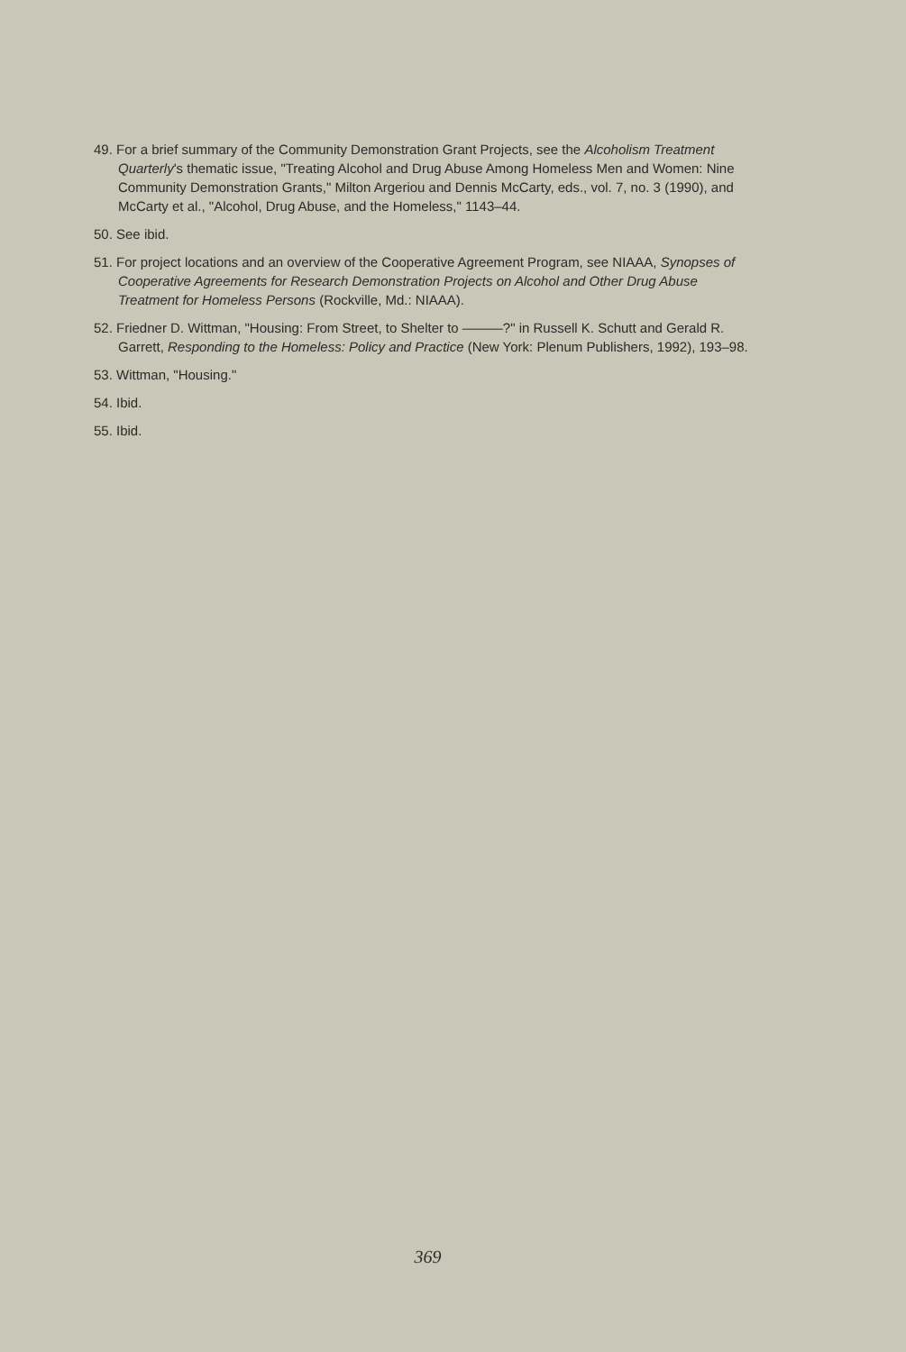49. For a brief summary of the Community Demonstration Grant Projects, see the Alcoholism Treatment Quarterly's thematic issue, "Treating Alcohol and Drug Abuse Among Homeless Men and Women: Nine Community Demonstration Grants," Milton Argeriou and Dennis McCarty, eds., vol. 7, no. 3 (1990), and McCarty et al., "Alcohol, Drug Abuse, and the Homeless," 1143–44.
50. See ibid.
51. For project locations and an overview of the Cooperative Agreement Program, see NIAAA, Synopses of Cooperative Agreements for Research Demonstration Projects on Alcohol and Other Drug Abuse Treatment for Homeless Persons (Rockville, Md.: NIAAA).
52. Friedner D. Wittman, "Housing: From Street, to Shelter to ———?" in Russell K. Schutt and Gerald R. Garrett, Responding to the Homeless: Policy and Practice (New York: Plenum Publishers, 1992), 193–98.
53. Wittman, "Housing."
54. Ibid.
55. Ibid.
369